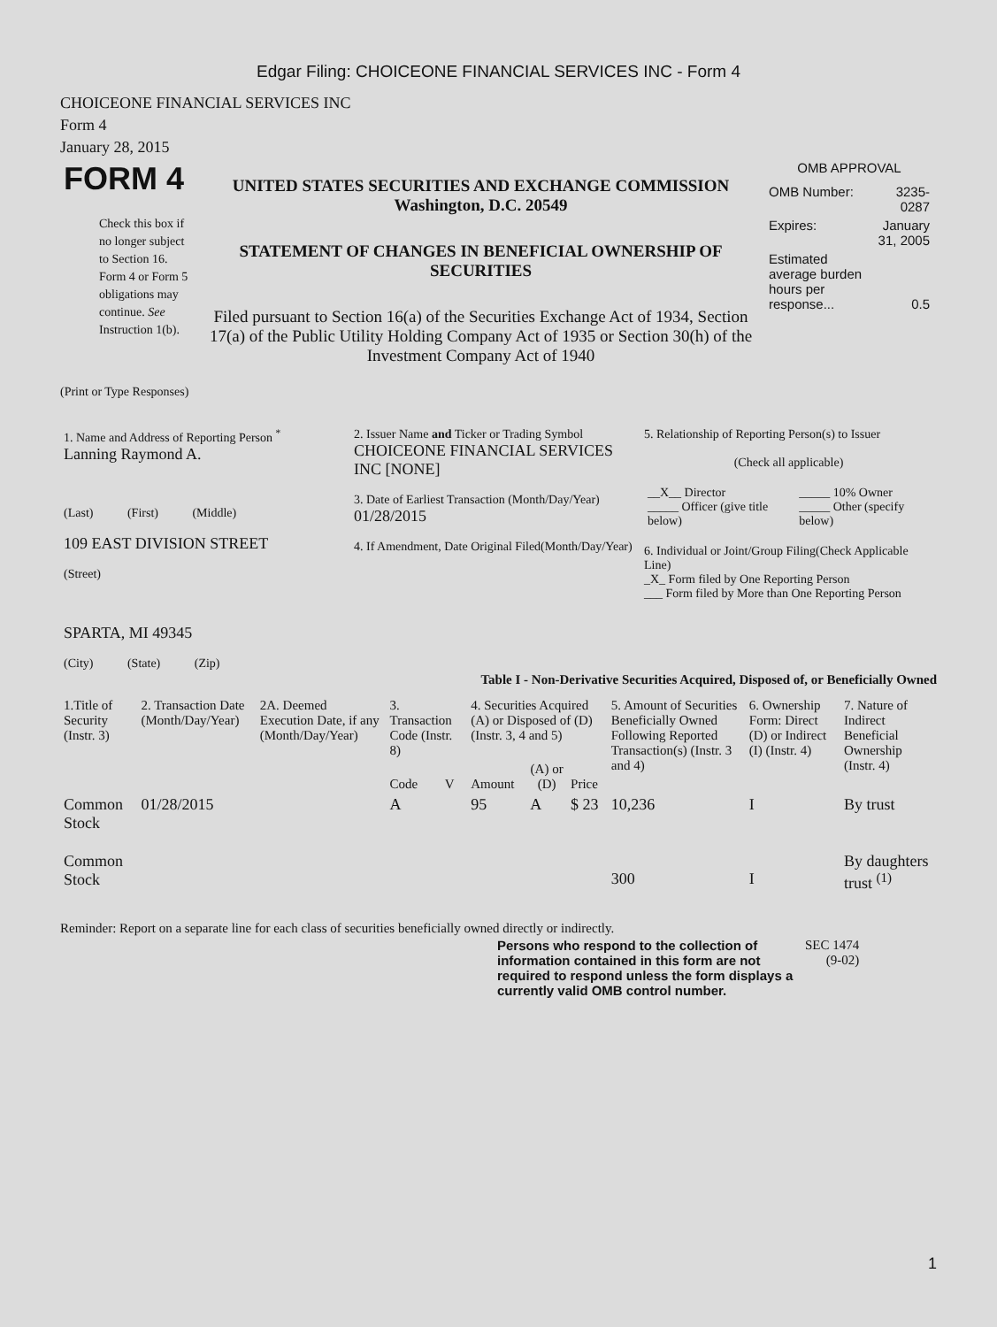Edgar Filing: CHOICEONE FINANCIAL SERVICES INC - Form 4
CHOICEONE FINANCIAL SERVICES INC
Form 4
January 28, 2015
| FORM 4 Check this box if no longer subject to Section 16. Form 4 or Form 5 obligations may continue. See Instruction 1(b). | UNITED STATES SECURITIES AND EXCHANGE COMMISSION Washington, D.C. 20549 STATEMENT OF CHANGES IN BENEFICIAL OWNERSHIP OF SECURITIES Filed pursuant to Section 16(a) of the Securities Exchange Act of 1934, Section 17(a) of the Public Utility Holding Company Act of 1935 or Section 30(h) of the Investment Company Act of 1940 | OMB APPROVAL / OMB Number: / 3235-0287 / / Expires: / January 31, 2005 / / Estimated average burden hours per response... / 0.5 / |
(Print or Type Responses)
| 1. Name and Address of Reporting Person <sup>*</sup> Lanning Raymond A. (Last) (First) (Middle) 109 EAST DIVISION STREET (Street) SPARTA, MI 49345 (City) (State) (Zip) | 2. Issuer Name and Ticker or Trading Symbol CHOICEONE FINANCIAL SERVICES INC [NONE] 3. Date of Earliest Transaction (Month/Day/Year) 01/28/2015 4. If Amendment, Date Original Filed(Month/Day/Year) | 5. Relationship of Reporting Person(s) to Issuer (Check all applicable) / __X__ Director _____ Officer (give title below) / _____ 10% Owner _____ Other (specify below) / 6. Individual or Joint/Group Filing(Check Applicable Line) _X_ Form filed by One Reporting Person ___ Form filed by More than One Reporting Person |
Table I - Non-Derivative Securities Acquired, Disposed of, or Beneficially Owned
| 1.Title of Security (Instr. 3) | 2. Transaction Date (Month/Day/Year) | 2A. Deemed Execution Date, if any (Month/Day/Year) | 3. Transaction Code (Instr. 8) | | 4. Securities Acquired (A) or Disposed of (D) (Instr. 3, 4 and 5) | | | 5. Amount of Securities Beneficially Owned Following Reported Transaction(s) (Instr. 3 and 4) | 6. Ownership Form: Direct (D) or Indirect (I) (Instr. 4) | 7. Nature of Indirect Beneficial Ownership (Instr. 4) |
| --- | --- | --- | --- | --- | --- | --- | --- | --- | --- | --- |
| | | | Code | V | Amount | (A) or (D) | Price | | | |
| Common Stock | 01/28/2015 | | A | | 95 | A | $ 23 | 10,236 | I | By trust |
| Common Stock | | | | | | | | 300 | I | By daughters trust <sup>(1)</sup> |
Reminder: Report on a separate line for each class of securities beneficially owned directly or indirectly.
| Persons who respond to the collection of information contained in this form are not required to respond unless the form displays a currently valid OMB control number. | SEC 1474 (9-02) |
1